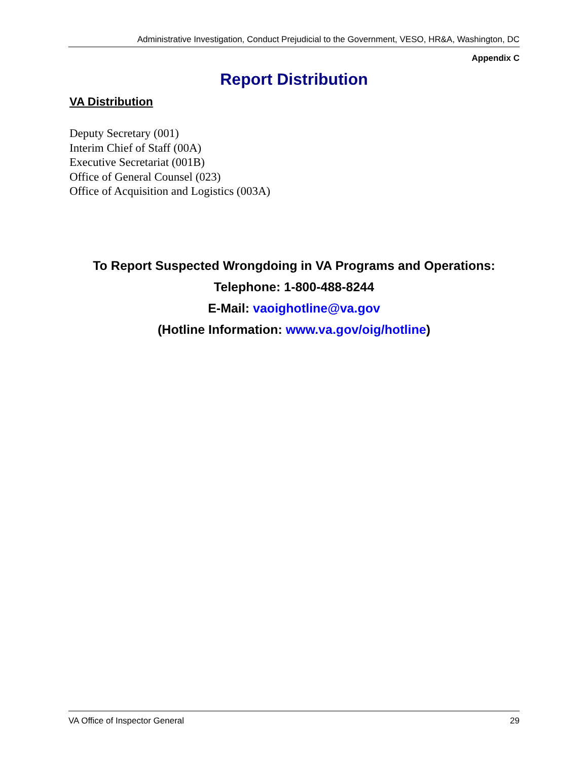Administrative Investigation, Conduct Prejudicial to the Government, VESO, HR&A, Washington, DC
Appendix C
Report Distribution
VA Distribution
Deputy Secretary (001)
Interim Chief of Staff (00A)
Executive Secretariat (001B)
Office of General Counsel (023)
Office of Acquisition and Logistics (003A)
To Report Suspected Wrongdoing in VA Programs and Operations:
Telephone: 1-800-488-8244
E-Mail: vaoighotline@va.gov
(Hotline Information: www.va.gov/oig/hotline)
VA Office of Inspector General 29